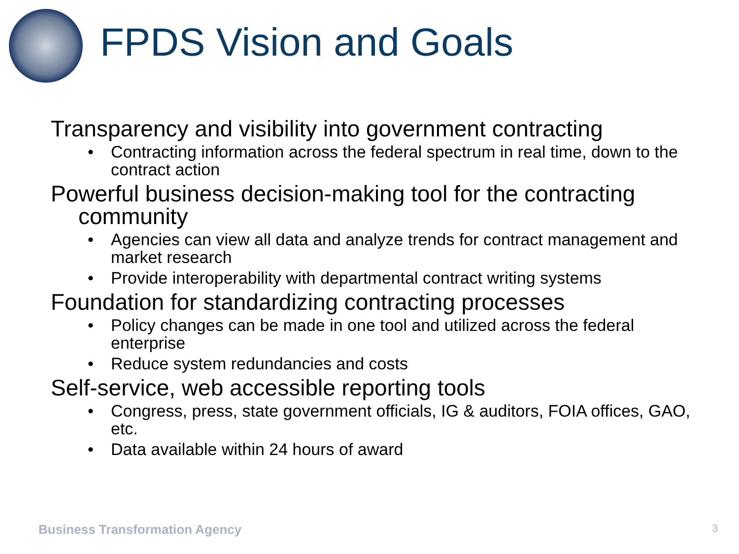FPDS Vision and Goals
Transparency and visibility into government contracting
• Contracting information across the federal spectrum in real time, down to the contract action
Powerful business decision-making tool for the contracting community
• Agencies can view all data and analyze trends for contract management and market research
• Provide interoperability with departmental contract writing systems
Foundation for standardizing contracting processes
• Policy changes can be made in one tool and utilized across the federal enterprise
• Reduce system redundancies and costs
Self-service, web accessible reporting tools
• Congress, press, state government officials, IG & auditors, FOIA offices, GAO, etc.
• Data available within 24 hours of award
Business Transformation Agency 3